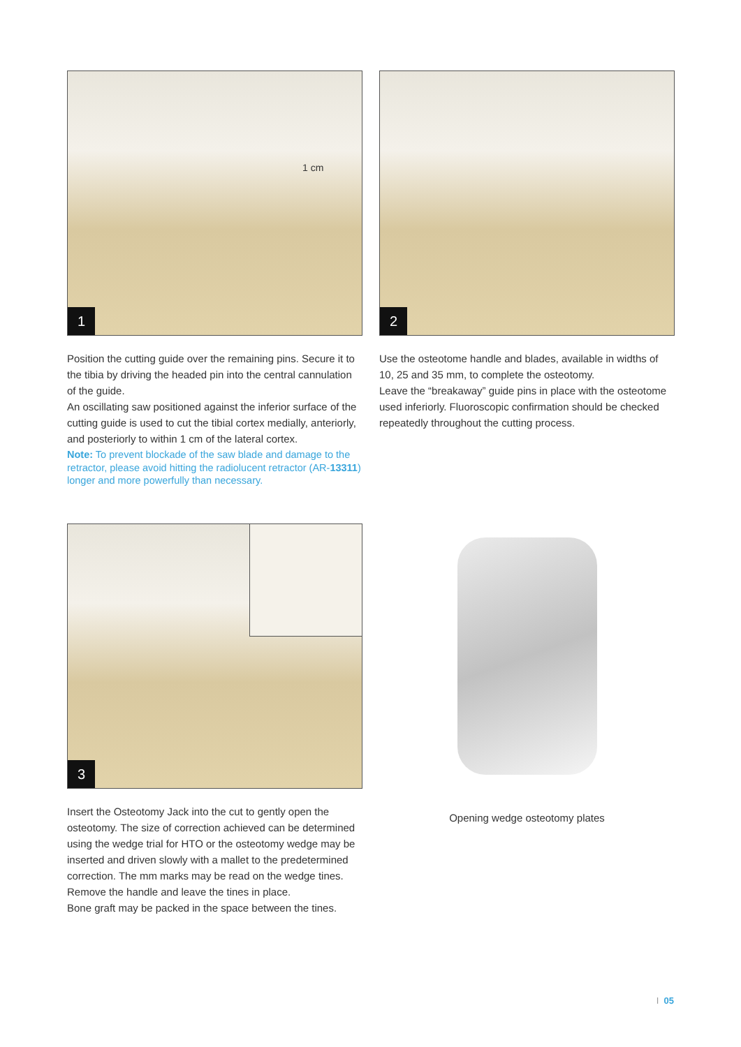1 cm
1
Position the cutting guide over the remaining pins. Secure it to the tibia by driving the headed pin into the central cannulation of the guide.
An oscillating saw positioned against the inferior surface of the cutting guide is used to cut the tibial cortex medi­ally, anteriorly, and posteriorly to within 1 cm of the lateral cortex.
Note: To prevent blockade of the saw blade and damage to the retractor, please avoid hitting the radiolu­cent retractor (AR-13311) longer and more powerfully than necessary.
2
Use the osteotome handle and blades, available in widths of 10, 25 and 35 mm, to complete the osteotomy.
Leave the “breakaway” guide pins in place with the osteotome used inferiorly. Fluoroscopic confirmation should be checked repeatedly throughout the cutting process.
3
Insert the Osteotomy Jack into the cut to gently open the osteotomy. The size of correction achieved can be determined using the wedge trial for HTO or the osteotomy wedge may be inserted and driven slowly with a mallet to the predetermined correction. The mm marks may be read on the wedge tines. Remove the handle and leave the tines in place.
Bone graft may be packed in the space between the tines.
Opening wedge osteotomy plates
I 05